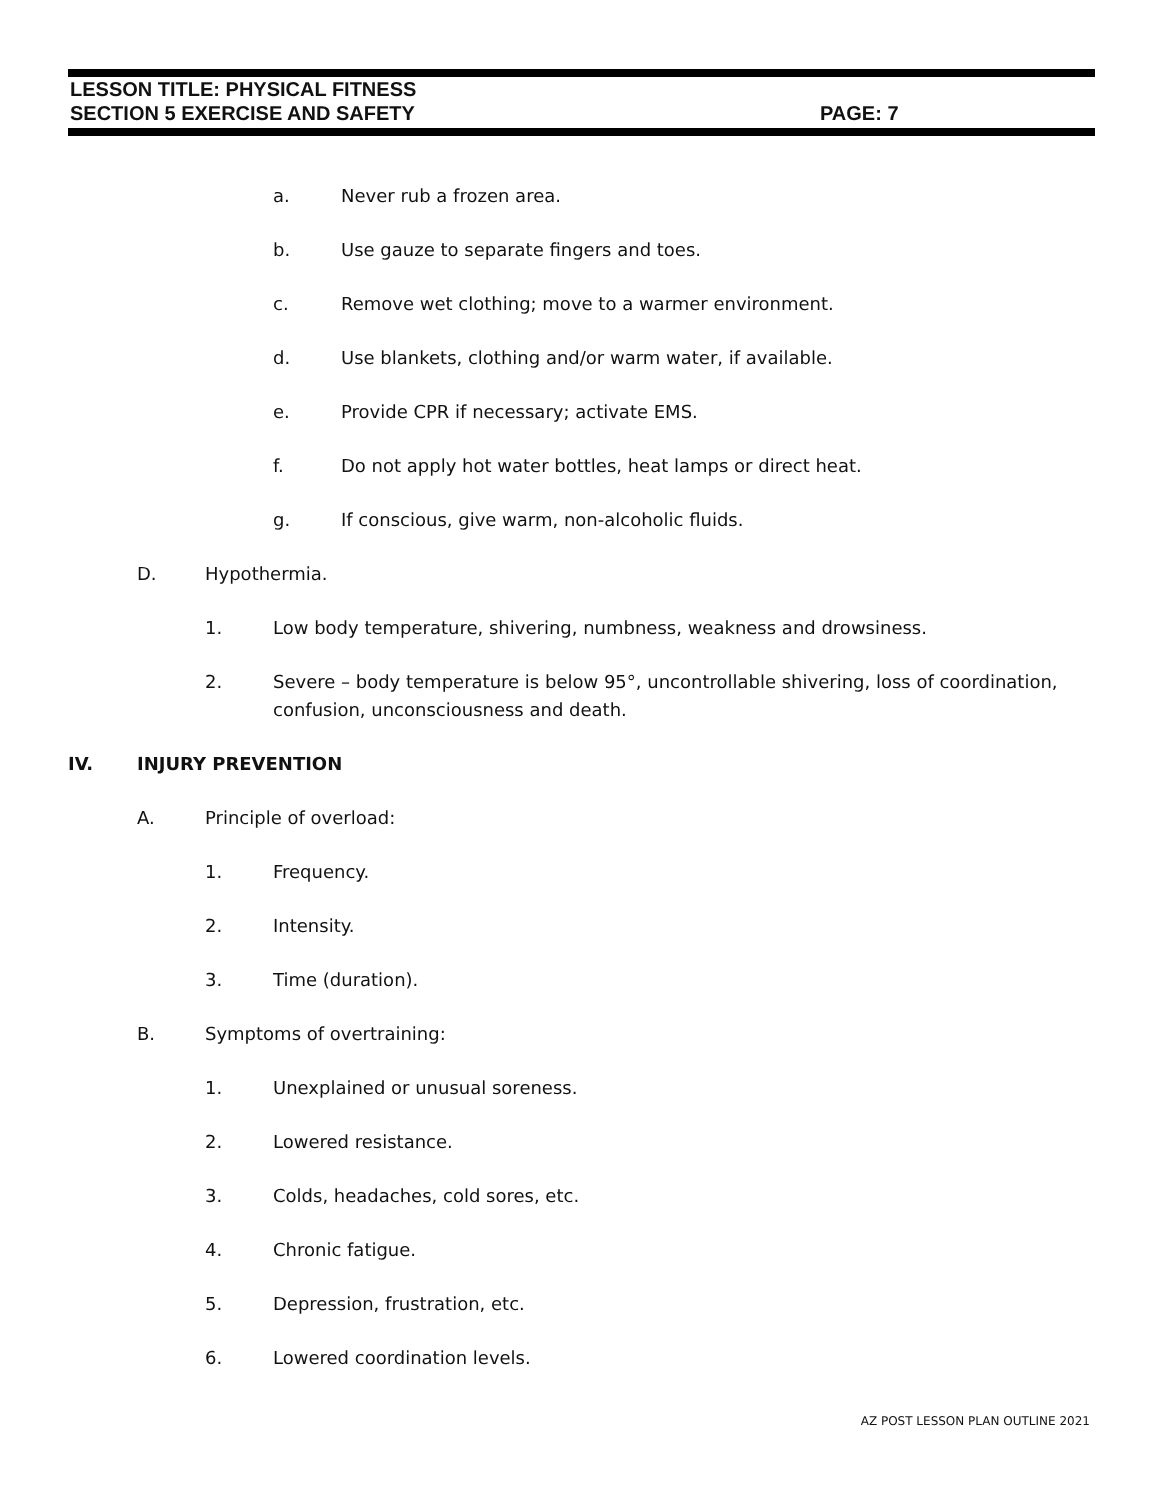LESSON TITLE: PHYSICAL FITNESS
SECTION 5 EXERCISE AND SAFETY PAGE: 7
a. Never rub a frozen area.
b. Use gauze to separate fingers and toes.
c. Remove wet clothing; move to a warmer environment.
d. Use blankets, clothing and/or warm water, if available.
e. Provide CPR if necessary; activate EMS.
f. Do not apply hot water bottles, heat lamps or direct heat.
g. If conscious, give warm, non-alcoholic fluids.
D. Hypothermia.
1. Low body temperature, shivering, numbness, weakness and drowsiness.
2. Severe – body temperature is below 95°, uncontrollable shivering, loss of coordination, confusion, unconsciousness and death.
IV. INJURY PREVENTION
A. Principle of overload:
1. Frequency.
2. Intensity.
3. Time (duration).
B. Symptoms of overtraining:
1. Unexplained or unusual soreness.
2. Lowered resistance.
3. Colds, headaches, cold sores, etc.
4. Chronic fatigue.
5. Depression, frustration, etc.
6. Lowered coordination levels.
AZ POST LESSON PLAN OUTLINE 2021